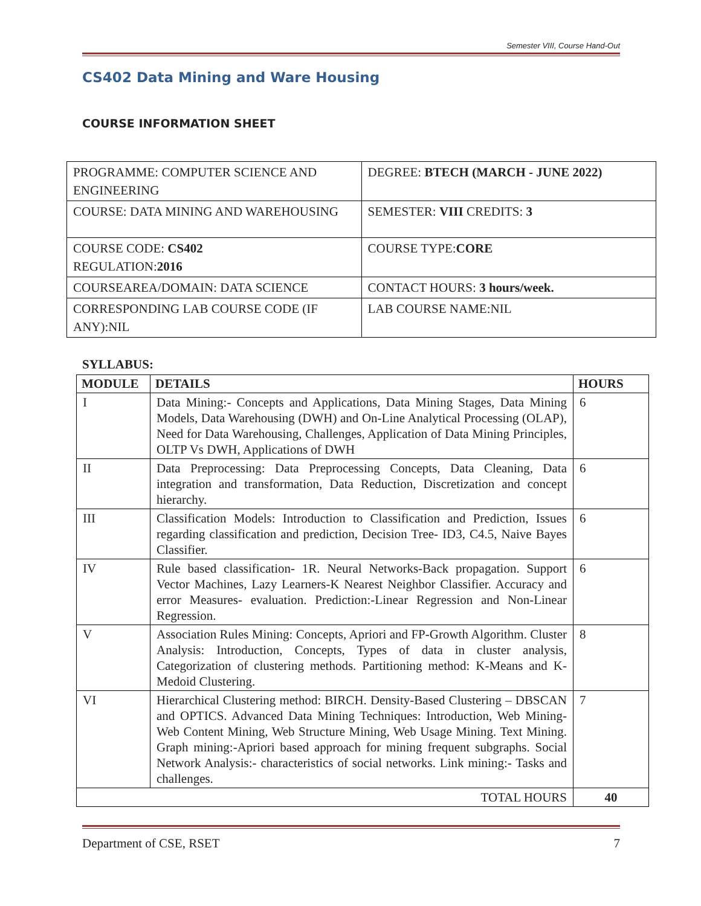Semester VIII, Course Hand-Out
CS402 Data Mining and Ware Housing
COURSE INFORMATION SHEET
| PROGRAMME: COMPUTER SCIENCE AND ENGINEERING | DEGREE: BTECH (MARCH - JUNE 2022) |
| COURSE: DATA MINING AND WAREHOUSING | SEMESTER: VIII CREDITS: 3 |
| COURSE CODE: CS402 REGULATION: 2016 | COURSE TYPE: CORE |
| COURSEAREA/DOMAIN: DATA SCIENCE | CONTACT HOURS: 3 hours/week. |
| CORRESPONDING LAB COURSE CODE (IF ANY):NIL | LAB COURSE NAME:NIL |
SYLLABUS:
| MODULE | DETAILS | HOURS |
| --- | --- | --- |
| I | Data Mining:- Concepts and Applications, Data Mining Stages, Data Mining Models, Data Warehousing (DWH) and On-Line Analytical Processing (OLAP), Need for Data Warehousing, Challenges, Application of Data Mining Principles, OLTP Vs DWH, Applications of DWH | 6 |
| II | Data Preprocessing: Data Preprocessing Concepts, Data Cleaning, Data integration and transformation, Data Reduction, Discretization and concept hierarchy. | 6 |
| III | Classification Models: Introduction to Classification and Prediction, Issues regarding classification and prediction, Decision Tree- ID3, C4.5, Naive Bayes Classifier. | 6 |
| IV | Rule based classification- 1R. Neural Networks-Back propagation. Support Vector Machines, Lazy Learners-K Nearest Neighbor Classifier. Accuracy and error Measures- evaluation. Prediction:-Linear Regression and Non-Linear Regression. | 6 |
| V | Association Rules Mining: Concepts, Apriori and FP-Growth Algorithm. Cluster Analysis: Introduction, Concepts, Types of data in cluster analysis, Categorization of clustering methods. Partitioning method: K-Means and K-Medoid Clustering. | 8 |
| VI | Hierarchical Clustering method: BIRCH. Density-Based Clustering – DBSCAN and OPTICS. Advanced Data Mining Techniques: Introduction, Web Mining- Web Content Mining, Web Structure Mining, Web Usage Mining. Text Mining. Graph mining:-Apriori based approach for mining frequent subgraphs. Social Network Analysis:- characteristics of social networks. Link mining:- Tasks and challenges. | 7 |
| TOTAL HOURS | | 40 |
Department of CSE, RSET 7